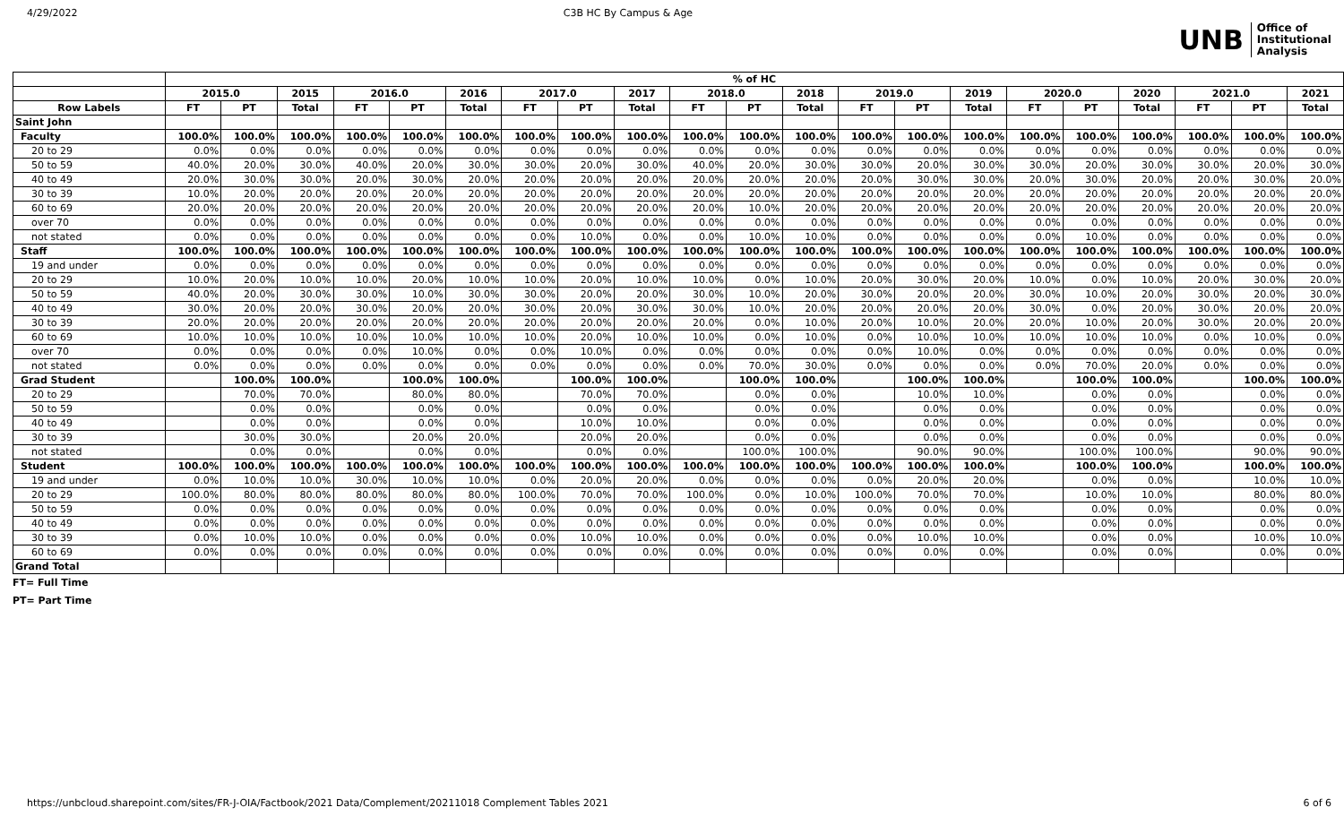4/29/2022 C3B HC By Campus & Age
UNB Office of
Institutional
Analysis
| | % of HC | | | | | | | | | | | | | | | | | | | | |
| --- | --- | --- | --- | --- | --- | --- | --- | --- | --- | --- | --- | --- | --- | --- | --- | --- | --- | --- | --- | --- | --- |
| | 2015.0 | | 2015 | 2016.0 | | 2016 | 2017.0 | | 2017 | 2018.0 | | 2018 | 2019.0 | | 2019 | 2020.0 | | 2020 | 2021.0 | | 2021 |
| Row Labels | FT | PT | Total | FT | PT | Total | FT | PT | Total | FT | PT | Total | FT | PT | Total | FT | PT | Total | FT | PT | Total |
| Saint John | | | | | | | | | | | | | | | | | | | | | |
| Faculty | 100.0% | 100.0% | 100.0% | 100.0% | 100.0% | 100.0% | 100.0% | 100.0% | 100.0% | 100.0% | 100.0% | 100.0% | 100.0% | 100.0% | 100.0% | 100.0% | 100.0% | 100.0% | 100.0% | 100.0% | 100.0% |
| 20 to 29 | 0.0% | 0.0% | 0.0% | 0.0% | 0.0% | 0.0% | 0.0% | 0.0% | 0.0% | 0.0% | 0.0% | 0.0% | 0.0% | 0.0% | 0.0% | 0.0% | 0.0% | 0.0% | 0.0% | 0.0% | 0.0% |
| 50 to 59 | 40.0% | 20.0% | 30.0% | 40.0% | 20.0% | 30.0% | 30.0% | 20.0% | 30.0% | 40.0% | 20.0% | 30.0% | 30.0% | 20.0% | 30.0% | 30.0% | 20.0% | 30.0% | 30.0% | 20.0% | 30.0% |
| 40 to 49 | 20.0% | 30.0% | 30.0% | 20.0% | 30.0% | 20.0% | 20.0% | 20.0% | 20.0% | 20.0% | 20.0% | 20.0% | 20.0% | 30.0% | 30.0% | 20.0% | 30.0% | 20.0% | 20.0% | 30.0% | 20.0% |
| 30 to 39 | 10.0% | 20.0% | 20.0% | 20.0% | 20.0% | 20.0% | 20.0% | 20.0% | 20.0% | 20.0% | 20.0% | 20.0% | 20.0% | 20.0% | 20.0% | 20.0% | 20.0% | 20.0% | 20.0% | 20.0% | 20.0% |
| 60 to 69 | 20.0% | 20.0% | 20.0% | 20.0% | 20.0% | 20.0% | 20.0% | 20.0% | 20.0% | 20.0% | 10.0% | 20.0% | 20.0% | 20.0% | 20.0% | 20.0% | 20.0% | 20.0% | 20.0% | 20.0% | 20.0% |
| over 70 | 0.0% | 0.0% | 0.0% | 0.0% | 0.0% | 0.0% | 0.0% | 0.0% | 0.0% | 0.0% | 0.0% | 0.0% | 0.0% | 0.0% | 0.0% | 0.0% | 0.0% | 0.0% | 0.0% | 0.0% | 0.0% |
| not stated | 0.0% | 0.0% | 0.0% | 0.0% | 0.0% | 0.0% | 0.0% | 10.0% | 0.0% | 0.0% | 10.0% | 10.0% | 0.0% | 0.0% | 0.0% | 0.0% | 10.0% | 0.0% | 0.0% | 0.0% | 0.0% |
| Staff | 100.0% | 100.0% | 100.0% | 100.0% | 100.0% | 100.0% | 100.0% | 100.0% | 100.0% | 100.0% | 100.0% | 100.0% | 100.0% | 100.0% | 100.0% | 100.0% | 100.0% | 100.0% | 100.0% | 100.0% | 100.0% |
| 19 and under | 0.0% | 0.0% | 0.0% | 0.0% | 0.0% | 0.0% | 0.0% | 0.0% | 0.0% | 0.0% | 0.0% | 0.0% | 0.0% | 0.0% | 0.0% | 0.0% | 0.0% | 0.0% | 0.0% | 0.0% | 0.0% |
| 20 to 29 | 10.0% | 20.0% | 10.0% | 10.0% | 20.0% | 10.0% | 10.0% | 20.0% | 10.0% | 10.0% | 0.0% | 10.0% | 20.0% | 30.0% | 20.0% | 10.0% | 0.0% | 10.0% | 20.0% | 30.0% | 20.0% |
| 50 to 59 | 40.0% | 20.0% | 30.0% | 30.0% | 10.0% | 30.0% | 30.0% | 20.0% | 20.0% | 30.0% | 10.0% | 20.0% | 30.0% | 20.0% | 20.0% | 30.0% | 10.0% | 20.0% | 30.0% | 20.0% | 30.0% |
| 40 to 49 | 30.0% | 20.0% | 20.0% | 30.0% | 20.0% | 20.0% | 30.0% | 20.0% | 30.0% | 30.0% | 10.0% | 20.0% | 20.0% | 20.0% | 20.0% | 30.0% | 0.0% | 20.0% | 30.0% | 20.0% | 20.0% |
| 30 to 39 | 20.0% | 20.0% | 20.0% | 20.0% | 20.0% | 20.0% | 20.0% | 20.0% | 20.0% | 20.0% | 0.0% | 10.0% | 20.0% | 10.0% | 20.0% | 20.0% | 10.0% | 20.0% | 30.0% | 20.0% | 20.0% |
| 60 to 69 | 10.0% | 10.0% | 10.0% | 10.0% | 10.0% | 10.0% | 10.0% | 20.0% | 10.0% | 10.0% | 0.0% | 10.0% | 0.0% | 10.0% | 10.0% | 10.0% | 10.0% | 10.0% | 0.0% | 10.0% | 0.0% |
| over 70 | 0.0% | 0.0% | 0.0% | 0.0% | 10.0% | 0.0% | 0.0% | 10.0% | 0.0% | 0.0% | 0.0% | 0.0% | 0.0% | 10.0% | 0.0% | 0.0% | 0.0% | 0.0% | 0.0% | 0.0% | 0.0% |
| not stated | 0.0% | 0.0% | 0.0% | 0.0% | 0.0% | 0.0% | 0.0% | 0.0% | 0.0% | 0.0% | 70.0% | 30.0% | 0.0% | 0.0% | 0.0% | 0.0% | 70.0% | 20.0% | 0.0% | 0.0% | 0.0% |
| Grad Student | | 100.0% | 100.0% | | 100.0% | 100.0% | | 100.0% | 100.0% | | 100.0% | 100.0% | | 100.0% | 100.0% | | 100.0% | 100.0% | | 100.0% | 100.0% |
| 20 to 29 | | 70.0% | 70.0% | | 80.0% | 80.0% | | 70.0% | 70.0% | | 0.0% | 0.0% | | 10.0% | 10.0% | | 0.0% | 0.0% | | 0.0% | 0.0% |
| 50 to 59 | | 0.0% | 0.0% | | 0.0% | 0.0% | | 0.0% | 0.0% | | 0.0% | 0.0% | | 0.0% | 0.0% | | 0.0% | 0.0% | | 0.0% | 0.0% |
| 40 to 49 | | 0.0% | 0.0% | | 0.0% | 0.0% | | 10.0% | 10.0% | | 0.0% | 0.0% | | 0.0% | 0.0% | | 0.0% | 0.0% | | 0.0% | 0.0% |
| 30 to 39 | | 30.0% | 30.0% | | 20.0% | 20.0% | | 20.0% | 20.0% | | 0.0% | 0.0% | | 0.0% | 0.0% | | 0.0% | 0.0% | | 0.0% | 0.0% |
| not stated | | 0.0% | 0.0% | | 0.0% | 0.0% | | 0.0% | 0.0% | | 100.0% | 100.0% | | 90.0% | 90.0% | | 100.0% | 100.0% | | 90.0% | 90.0% |
| Student | 100.0% | 100.0% | 100.0% | 100.0% | 100.0% | 100.0% | 100.0% | 100.0% | 100.0% | 100.0% | 100.0% | 100.0% | 100.0% | 100.0% | 100.0% | | 100.0% | 100.0% | | 100.0% | 100.0% |
| 19 and under | 0.0% | 10.0% | 10.0% | 30.0% | 10.0% | 10.0% | 0.0% | 20.0% | 20.0% | 0.0% | 0.0% | 0.0% | 0.0% | 20.0% | 20.0% | | 0.0% | 0.0% | | 10.0% | 10.0% |
| 20 to 29 | 100.0% | 80.0% | 80.0% | 80.0% | 80.0% | 80.0% | 100.0% | 70.0% | 70.0% | 100.0% | 0.0% | 10.0% | 100.0% | 70.0% | 70.0% | | 10.0% | 10.0% | | 80.0% | 80.0% |
| 50 to 59 | 0.0% | 0.0% | 0.0% | 0.0% | 0.0% | 0.0% | 0.0% | 0.0% | 0.0% | 0.0% | 0.0% | 0.0% | 0.0% | 0.0% | 0.0% | | 0.0% | 0.0% | | 0.0% | 0.0% |
| 40 to 49 | 0.0% | 0.0% | 0.0% | 0.0% | 0.0% | 0.0% | 0.0% | 0.0% | 0.0% | 0.0% | 0.0% | 0.0% | 0.0% | 0.0% | 0.0% | | 0.0% | 0.0% | | 0.0% | 0.0% |
| 30 to 39 | 0.0% | 10.0% | 10.0% | 0.0% | 0.0% | 0.0% | 0.0% | 10.0% | 10.0% | 0.0% | 0.0% | 0.0% | 0.0% | 10.0% | 10.0% | | 0.0% | 0.0% | | 10.0% | 10.0% |
| 60 to 69 | 0.0% | 0.0% | 0.0% | 0.0% | 0.0% | 0.0% | 0.0% | 0.0% | 0.0% | 0.0% | 0.0% | 0.0% | 0.0% | 0.0% | 0.0% | | 0.0% | 0.0% | | 0.0% | 0.0% |
| Grand Total | | | | | | | | | | | | | | | | | | | | | |
FT= Full Time
PT= Part Time
https://unbcloud.sharepoint.com/sites/FR-J-OIA/Factbook/2021 Data/Complement/20211018 Complement Tables 2021 6 of 6